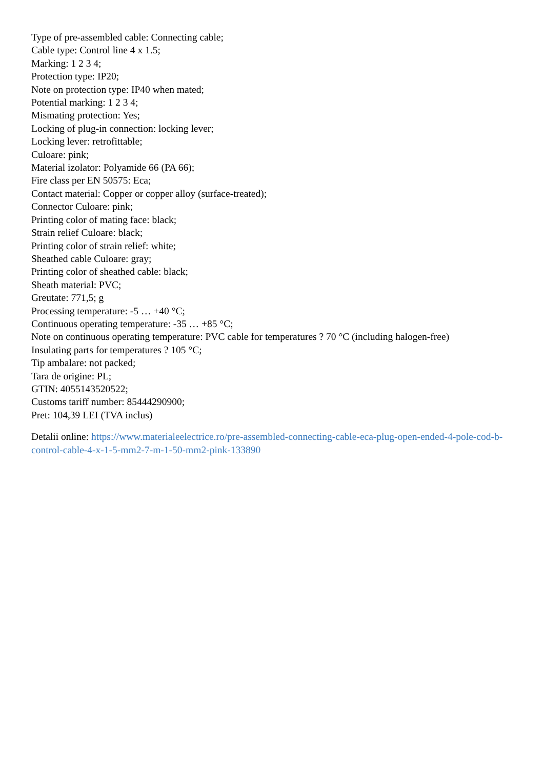Type of pre-assembled cable: Connecting cable;
Cable type: Control line 4 x 1.5;
Marking: 1 2 3 4;
Protection type: IP20;
Note on protection type: IP40 when mated;
Potential marking: 1 2 3 4;
Mismating protection: Yes;
Locking of plug-in connection: locking lever;
Locking lever: retrofittable;
Culoare: pink;
Material izolator: Polyamide 66 (PA 66);
Fire class per EN 50575: Eca;
Contact material: Copper or copper alloy (surface-treated);
Connector Culoare: pink;
Printing color of mating face: black;
Strain relief Culoare: black;
Printing color of strain relief: white;
Sheathed cable Culoare: gray;
Printing color of sheathed cable: black;
Sheath material: PVC;
Greutate: 771,5; g
Processing temperature: -5 … +40 °C;
Continuous operating temperature: -35 … +85 °C;
Note on continuous operating temperature: PVC cable for temperatures ? 70 °C (including halogen-free)
Insulating parts for temperatures ? 105 °C;
Tip ambalare: not packed;
Tara de origine: PL;
GTIN: 4055143520522;
Customs tariff number: 85444290900;
Pret: 104,39 LEI (TVA inclus)
Detalii online: https://www.materialeelectrice.ro/pre-assembled-connecting-cable-eca-plug-open-ended-4-pole-cod-b-control-cable-4-x-1-5-mm2-7-m-1-50-mm2-pink-133890